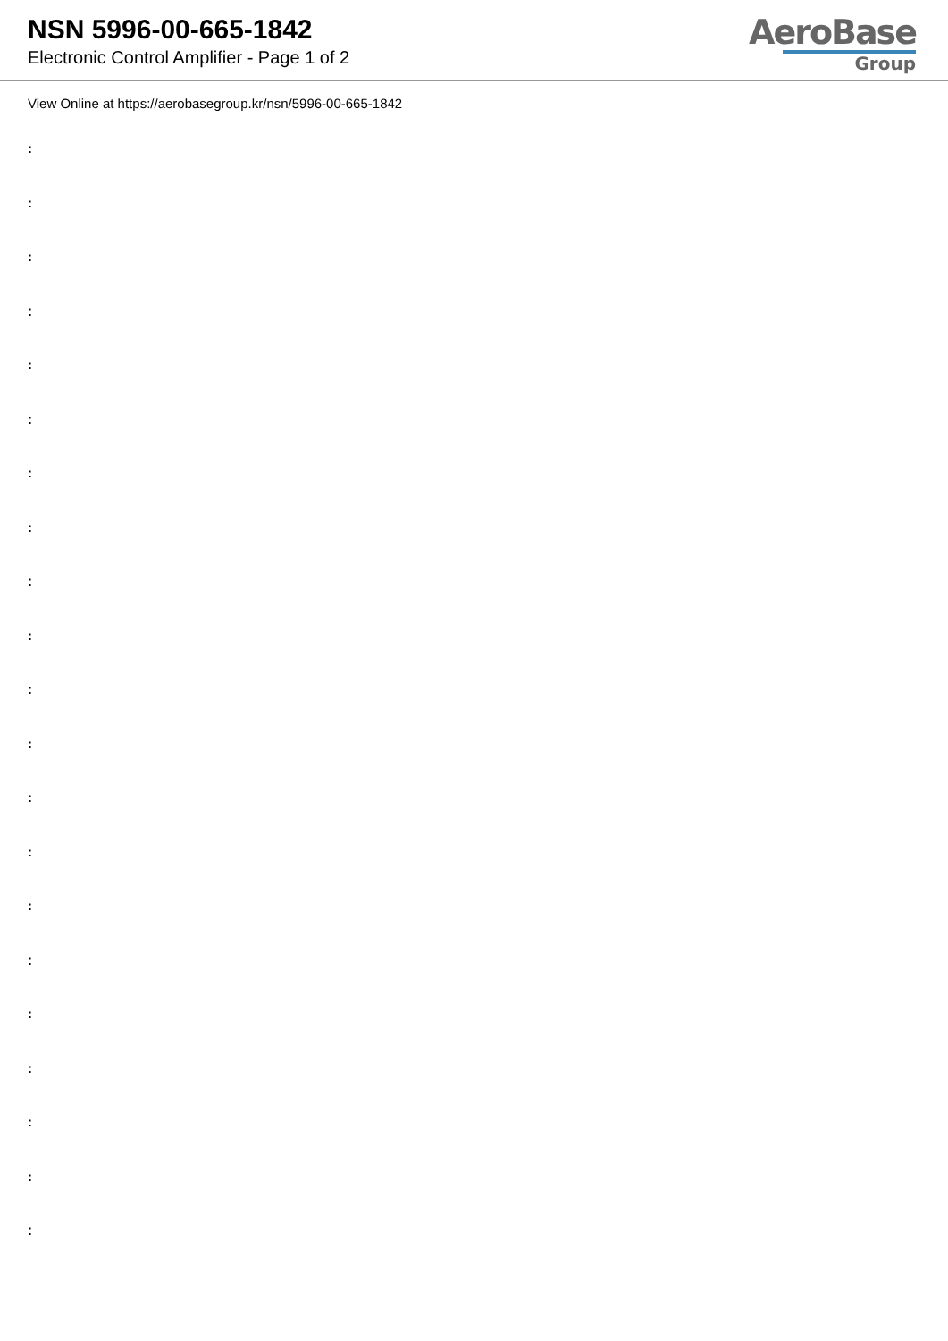NSN 5996-00-665-1842
Electronic Control Amplifier - Page 1 of 2
AeroBase
Group
View Online at https://aerobasegroup.kr/nsn/5996-00-665-1842
:
:
:
:
:
:
:
:
:
:
:
:
:
:
:
:
:
:
:
:
: